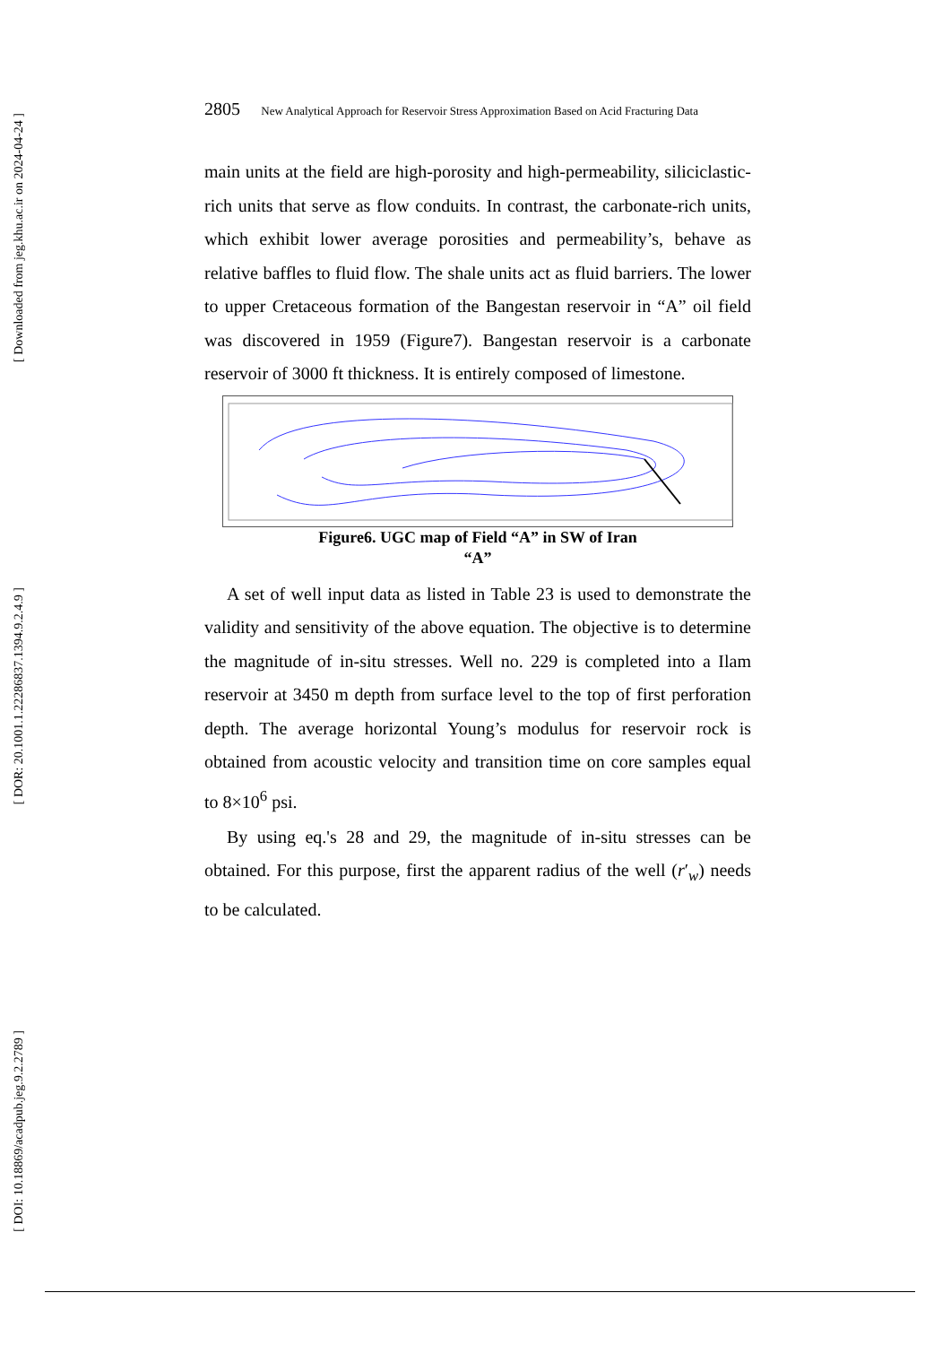[ Downloaded from jeg.khu.ac.ir on 2024-04-24 ]
[ DOR: 20.1001.1.22286837.1394.9.2.4.9 ]
[ DOI: 10.18869/acadpub.jeg.9.2.2789 ]
2805 New Analytical Approach for Reservoir Stress Approximation Based on Acid Fracturing Data
main units at the field are high-porosity and high-permeability, siliciclastic-rich units that serve as flow conduits. In contrast, the carbonate-rich units, which exhibit lower average porosities and permeability’s, behave as relative baffles to fluid flow. The shale units act as fluid barriers. The lower to upper Cretaceous formation of the Bangestan reservoir in “A” oil field was discovered in 1959 (Figure7). Bangestan reservoir is a carbonate reservoir of 3000 ft thickness. It is entirely composed of limestone.
Figure6. UGC map of Field “A” in SW of Iran
“A”
A set of well input data as listed in Table 23 is used to demonstrate the validity and sensitivity of the above equation. The objective is to determine the magnitude of in-situ stresses. Well no. 229 is completed into a Ilam reservoir at 3450 m depth from surface level to the top of first perforation depth. The average horizontal Young’s modulus for reservoir rock is obtained from acoustic velocity and transition time on core samples equal to 8×10<sup>6</sup> psi.
By using eq.'s 28 and 29, the magnitude of in-situ stresses can be obtained. For this purpose, first the apparent radius of the well (r′<sub>w</sub>) needs to be calculated.